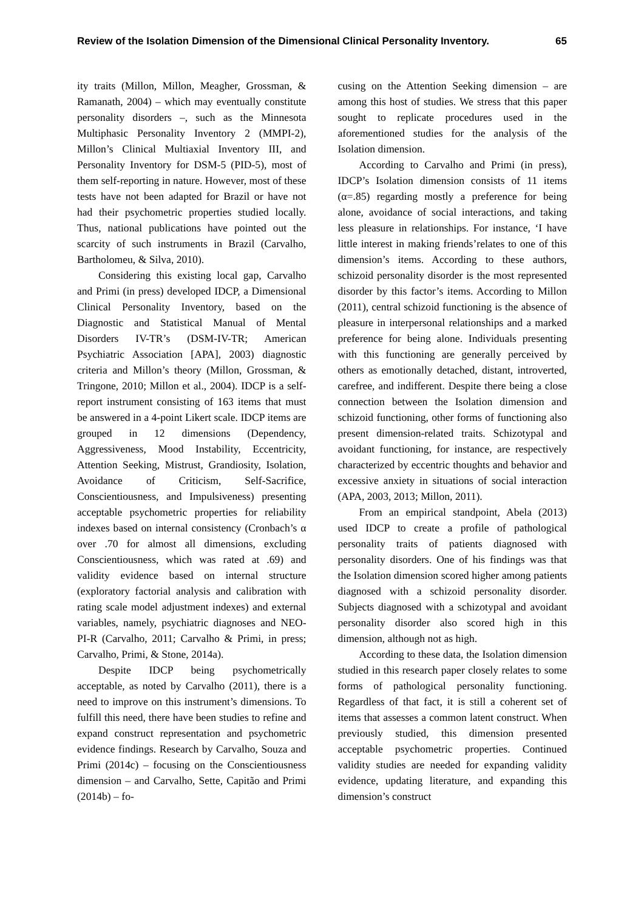Review of the Isolation Dimension of the Dimensional Clinical Personality Inventory. 65
ity traits (Millon, Millon, Meagher, Grossman, & Ramanath, 2004) – which may eventually constitute personality disorders –, such as the Minnesota Multiphasic Personality Inventory 2 (MMPI-2), Millon’s Clinical Multiaxial Inventory III, and Personality Inventory for DSM-5 (PID-5), most of them self-reporting in nature. However, most of these tests have not been adapted for Brazil or have not had their psychometric properties studied locally. Thus, national publications have pointed out the scarcity of such instruments in Brazil (Carvalho, Bartholomeu, & Silva, 2010).
Considering this existing local gap, Carvalho and Primi (in press) developed IDCP, a Dimensional Clinical Personality Inventory, based on the Diagnostic and Statistical Manual of Mental Disorders IV-TR’s (DSM-IV-TR; American Psychiatric Association [APA], 2003) diagnostic criteria and Millon’s theory (Millon, Grossman, & Tringone, 2010; Millon et al., 2004). IDCP is a self-report instrument consisting of 163 items that must be answered in a 4-point Likert scale. IDCP items are grouped in 12 dimensions (Dependency, Aggressiveness, Mood Instability, Eccentricity, Attention Seeking, Mistrust, Grandiosity, Isolation, Avoidance of Criticism, Self-Sacrifice, Conscientiousness, and Impulsiveness) presenting acceptable psychometric properties for reliability indexes based on internal consistency (Cronbach’s α over .70 for almost all dimensions, excluding Conscientiousness, which was rated at .69) and validity evidence based on internal structure (exploratory factorial analysis and calibration with rating scale model adjustment indexes) and external variables, namely, psychiatric diagnoses and NEO-PI-R (Carvalho, 2011; Carvalho & Primi, in press; Carvalho, Primi, & Stone, 2014a).
Despite IDCP being psychometrically acceptable, as noted by Carvalho (2011), there is a need to improve on this instrument’s dimensions. To fulfill this need, there have been studies to refine and expand construct representation and psychometric evidence findings. Research by Carvalho, Souza and Primi (2014c) – focusing on the Conscientiousness dimension – and Carvalho, Sette, Capitão and Primi (2014b) – fo-
cusing on the Attention Seeking dimension – are among this host of studies. We stress that this paper sought to replicate procedures used in the aforementioned studies for the analysis of the Isolation dimension.
According to Carvalho and Primi (in press), IDCP’s Isolation dimension consists of 11 items (α=.85) regarding mostly a preference for being alone, avoidance of social interactions, and taking less pleasure in relationships. For instance, ‘I have little interest in making friends’relates to one of this dimension’s items. According to these authors, schizoid personality disorder is the most represented disorder by this factor’s items. According to Millon (2011), central schizoid functioning is the absence of pleasure in interpersonal relationships and a marked preference for being alone. Individuals presenting with this functioning are generally perceived by others as emotionally detached, distant, introverted, carefree, and indifferent. Despite there being a close connection between the Isolation dimension and schizoid functioning, other forms of functioning also present dimension-related traits. Schizotypal and avoidant functioning, for instance, are respectively characterized by eccentric thoughts and behavior and excessive anxiety in situations of social interaction (APA, 2003, 2013; Millon, 2011).
From an empirical standpoint, Abela (2013) used IDCP to create a profile of pathological personality traits of patients diagnosed with personality disorders. One of his findings was that the Isolation dimension scored higher among patients diagnosed with a schizoid personality disorder. Subjects diagnosed with a schizotypal and avoidant personality disorder also scored high in this dimension, although not as high.
According to these data, the Isolation dimension studied in this research paper closely relates to some forms of pathological personality functioning. Regardless of that fact, it is still a coherent set of items that assesses a common latent construct. When previously studied, this dimension presented acceptable psychometric properties. Continued validity studies are needed for expanding validity evidence, updating literature, and expanding this dimension’s construct